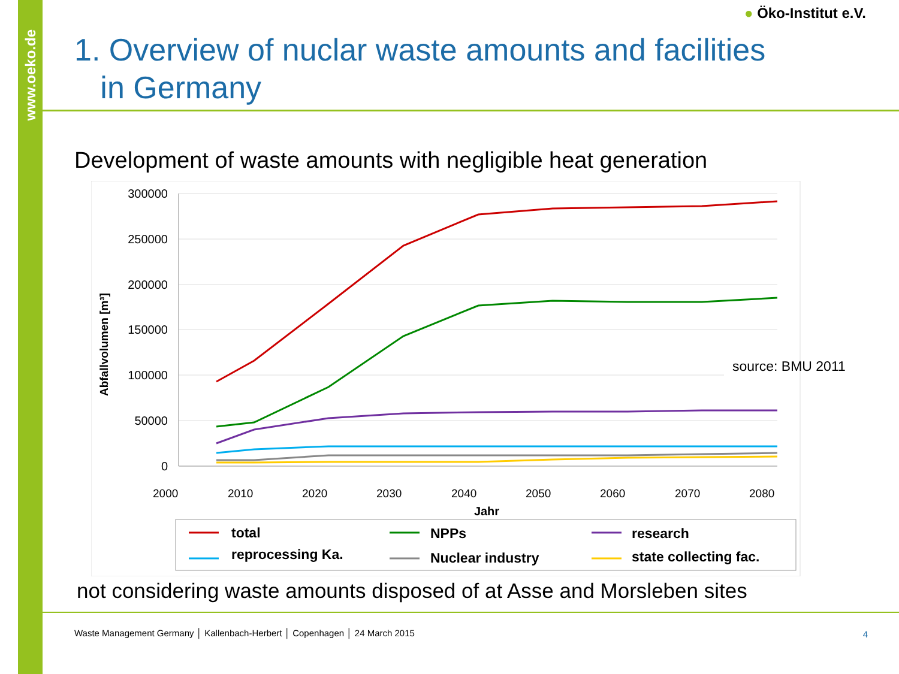www.oeko.de
● Öko-Institut e.V.
1. Overview of nuclar waste amounts and facilities
in Germany
Development of waste amounts with negligible heat generation
300000
250000
200000
150000
100000
50000
0
2000
2010
2020
2030
2040
2050
2060
2070
2080
Jahr
Abfallvolumen [m³]
total
NPPs
research
reprocessing Ka.
Nuclear industry
state collecting fac.
source: BMU 2011
not considering waste amounts disposed of at Asse and Morsleben sites
Waste Management Germany │ Kallenbach-Herbert │ Copenhagen │ 24 March 2015
4